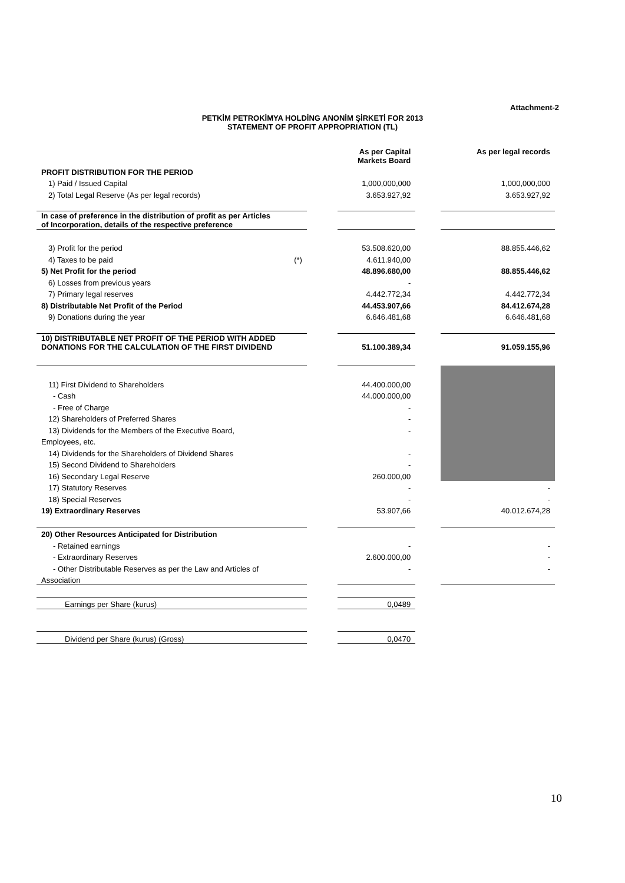Attachment-2
PETKİM PETROKİMYA HOLDİNG ANONİM ŞİRKETİ FOR 2013
STATEMENT OF PROFIT APPROPRIATION (TL)
| | | As per Capital Markets Board | | As per legal records |
| --- | --- | --- | --- | --- |
| PROFIT DISTRIBUTION FOR THE PERIOD | | | | |
| 1) Paid / Issued Capital | | 1,000,000,000 | | 1,000,000,000 |
| 2) Total Legal Reserve (As per legal records) | | 3.653.927,92 | | 3.653.927,92 |
| In case of preference in the distribution of profit as per Articles of Incorporation, details of the respective preference | | | | |
| 3) Profit for the period | | 53.508.620,00 | | 88.855.446,62 |
| 4) Taxes to be paid (*) | | 4.611.940,00 | | |
| 5) Net Profit for the period | | 48.896.680,00 | | 88.855.446,62 |
| 6) Losses from previous years | | - | | |
| 7) Primary legal reserves | | 4.442.772,34 | | 4.442.772,34 |
| 8) Distributable Net Profit of the Period | | 44.453.907,66 | | 84.412.674,28 |
| 9) Donations during the year | | 6.646.481,68 | | 6.646.481,68 |
| 10) DISTRIBUTABLE NET PROFIT OF THE PERIOD WITH ADDED DONATIONS FOR THE CALCULATION OF THE FIRST DIVIDEND | | 51.100.389,34 | | 91.059.155,96 |
| 11) First Dividend to Shareholders | | 44.400.000,00 | | |
| - Cash | | 44.000.000,00 | | |
| - Free of Charge | | - | | |
| 12) Shareholders of Preferred Shares | | - | | |
| 13) Dividends for the Members of the Executive Board, | | - | | |
| Employees, etc. | | | | |
| 14) Dividends for the Shareholders of Dividend Shares | | - | | |
| 15) Second Dividend to Shareholders | | - | | |
| 16) Secondary Legal Reserve | | 260.000,00 | | |
| 17) Statutory Reserves | | - | | - |
| 18) Special Reserves | | - | | - |
| 19) Extraordinary Reserves | | 53.907,66 | | 40.012.674,28 |
| 20) Other Resources Anticipated for Distribution | | | | |
| - Retained earnings | | - | | - |
| - Extraordinary Reserves | | 2.600.000,00 | | - |
| - Other Distributable Reserves as per the Law and Articles of | | - | | - |
| Association | | | | |
| Earnings per Share (kurus) | | 0,0489 | | |
| Dividend per Share (kurus) (Gross) | | 0,0470 | | |
10